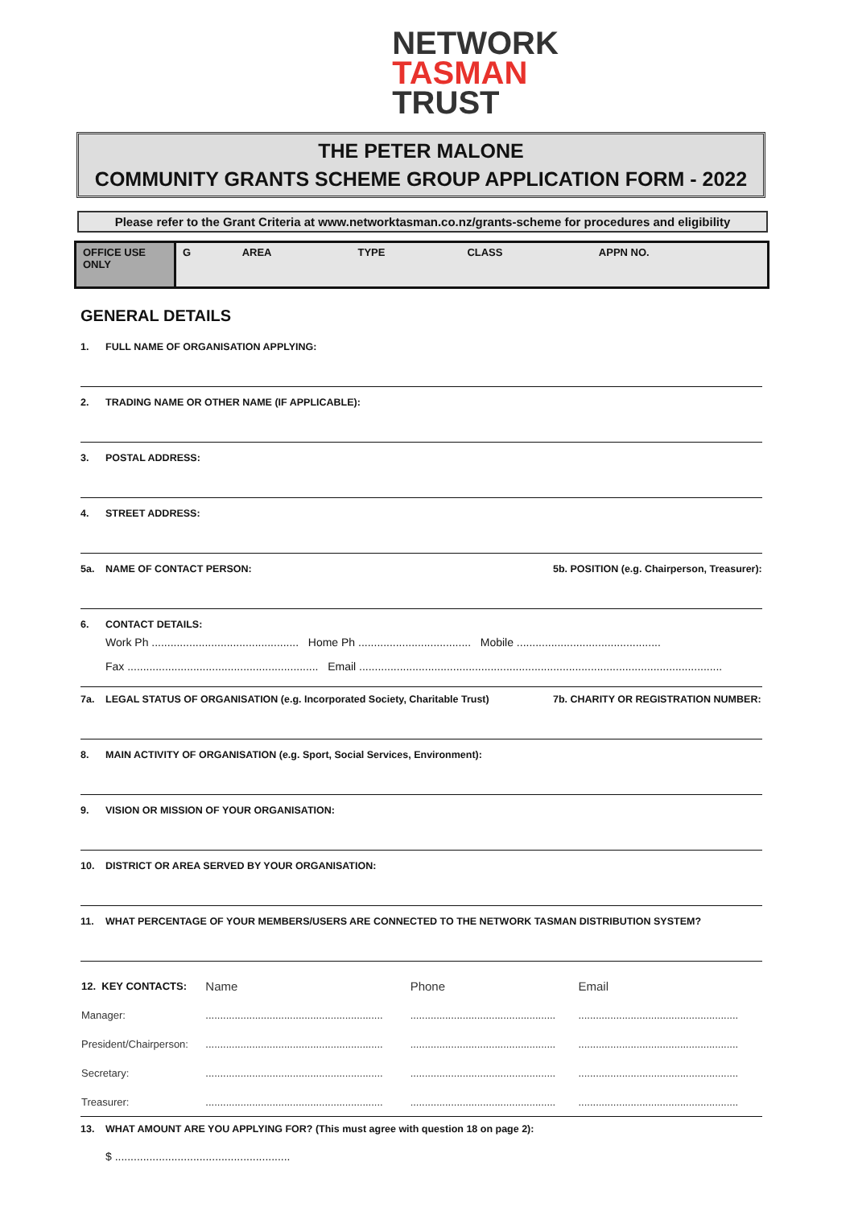NETWORK
TASMAN
TRUST
THE PETER MALONE
COMMUNITY GRANTS SCHEME GROUP APPLICATION FORM - 2022
Please refer to the Grant Criteria at www.networktasman.co.nz/grants-scheme for procedures and eligibility
| OFFICE USE ONLY | G | AREA | TYPE | CLASS | APPN NO. |
GENERAL DETAILS
1. FULL NAME OF ORGANISATION APPLYING:
2. TRADING NAME OR OTHER NAME (IF APPLICABLE):
3. POSTAL ADDRESS:
4. STREET ADDRESS:
5a. NAME OF CONTACT PERSON: 5b. POSITION (e.g. Chairperson, Treasurer):
6. CONTACT DETAILS:
Work Ph ............................................... Home Ph .................................... Mobile ..............................................
Fax ............................................................. Email ....................................................................................................................
7a. LEGAL STATUS OF ORGANISATION (e.g. Incorporated Society, Charitable Trust) 7b. CHARITY OR REGISTRATION NUMBER:
8. MAIN ACTIVITY OF ORGANISATION (e.g. Sport, Social Services, Environment):
9. VISION OR MISSION OF YOUR ORGANISATION:
10. DISTRICT OR AREA SERVED BY YOUR ORGANISATION:
11. WHAT PERCENTAGE OF YOUR MEMBERS/USERS ARE CONNECTED TO THE NETWORK TASMAN DISTRIBUTION SYSTEM?
| 12. KEY CONTACTS: | Name | Phone | Email |
| Manager: | ............................................................. | .................................................. | ....................................................... |
| President/Chairperson: | ............................................................. | .................................................. | ....................................................... |
| Secretary: | ............................................................. | .................................................. | ....................................................... |
| Treasurer: | ............................................................. | .................................................. | ....................................................... |
13. WHAT AMOUNT ARE YOU APPLYING FOR? (This must agree with question 18 on page 2):
$ ........................................................